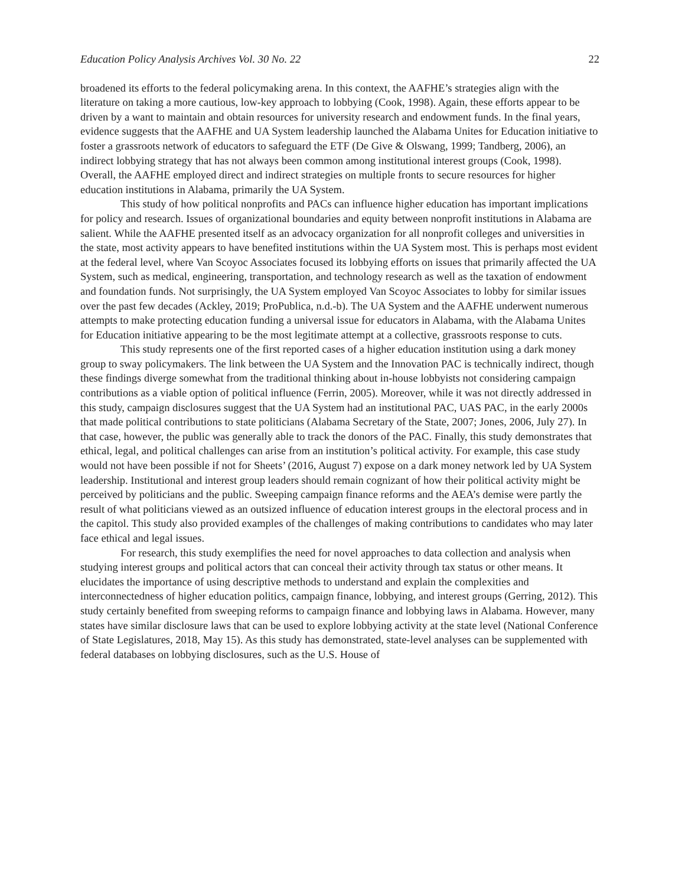Education Policy Analysis Archives Vol. 30 No. 22 22
broadened its efforts to the federal policymaking arena. In this context, the AAFHE’s strategies align with the literature on taking a more cautious, low-key approach to lobbying (Cook, 1998). Again, these efforts appear to be driven by a want to maintain and obtain resources for university research and endowment funds. In the final years, evidence suggests that the AAFHE and UA System leadership launched the Alabama Unites for Education initiative to foster a grassroots network of educators to safeguard the ETF (De Give & Olswang, 1999; Tandberg, 2006), an indirect lobbying strategy that has not always been common among institutional interest groups (Cook, 1998). Overall, the AAFHE employed direct and indirect strategies on multiple fronts to secure resources for higher education institutions in Alabama, primarily the UA System.
This study of how political nonprofits and PACs can influence higher education has important implications for policy and research. Issues of organizational boundaries and equity between nonprofit institutions in Alabama are salient. While the AAFHE presented itself as an advocacy organization for all nonprofit colleges and universities in the state, most activity appears to have benefited institutions within the UA System most. This is perhaps most evident at the federal level, where Van Scoyoc Associates focused its lobbying efforts on issues that primarily affected the UA System, such as medical, engineering, transportation, and technology research as well as the taxation of endowment and foundation funds. Not surprisingly, the UA System employed Van Scoyoc Associates to lobby for similar issues over the past few decades (Ackley, 2019; ProPublica, n.d.-b). The UA System and the AAFHE underwent numerous attempts to make protecting education funding a universal issue for educators in Alabama, with the Alabama Unites for Education initiative appearing to be the most legitimate attempt at a collective, grassroots response to cuts.
This study represents one of the first reported cases of a higher education institution using a dark money group to sway policymakers. The link between the UA System and the Innovation PAC is technically indirect, though these findings diverge somewhat from the traditional thinking about in-house lobbyists not considering campaign contributions as a viable option of political influence (Ferrin, 2005). Moreover, while it was not directly addressed in this study, campaign disclosures suggest that the UA System had an institutional PAC, UAS PAC, in the early 2000s that made political contributions to state politicians (Alabama Secretary of the State, 2007; Jones, 2006, July 27). In that case, however, the public was generally able to track the donors of the PAC. Finally, this study demonstrates that ethical, legal, and political challenges can arise from an institution’s political activity. For example, this case study would not have been possible if not for Sheets’ (2016, August 7) expose on a dark money network led by UA System leadership. Institutional and interest group leaders should remain cognizant of how their political activity might be perceived by politicians and the public. Sweeping campaign finance reforms and the AEA’s demise were partly the result of what politicians viewed as an outsized influence of education interest groups in the electoral process and in the capitol. This study also provided examples of the challenges of making contributions to candidates who may later face ethical and legal issues.
For research, this study exemplifies the need for novel approaches to data collection and analysis when studying interest groups and political actors that can conceal their activity through tax status or other means. It elucidates the importance of using descriptive methods to understand and explain the complexities and interconnectedness of higher education politics, campaign finance, lobbying, and interest groups (Gerring, 2012). This study certainly benefited from sweeping reforms to campaign finance and lobbying laws in Alabama. However, many states have similar disclosure laws that can be used to explore lobbying activity at the state level (National Conference of State Legislatures, 2018, May 15). As this study has demonstrated, state-level analyses can be supplemented with federal databases on lobbying disclosures, such as the U.S. House of